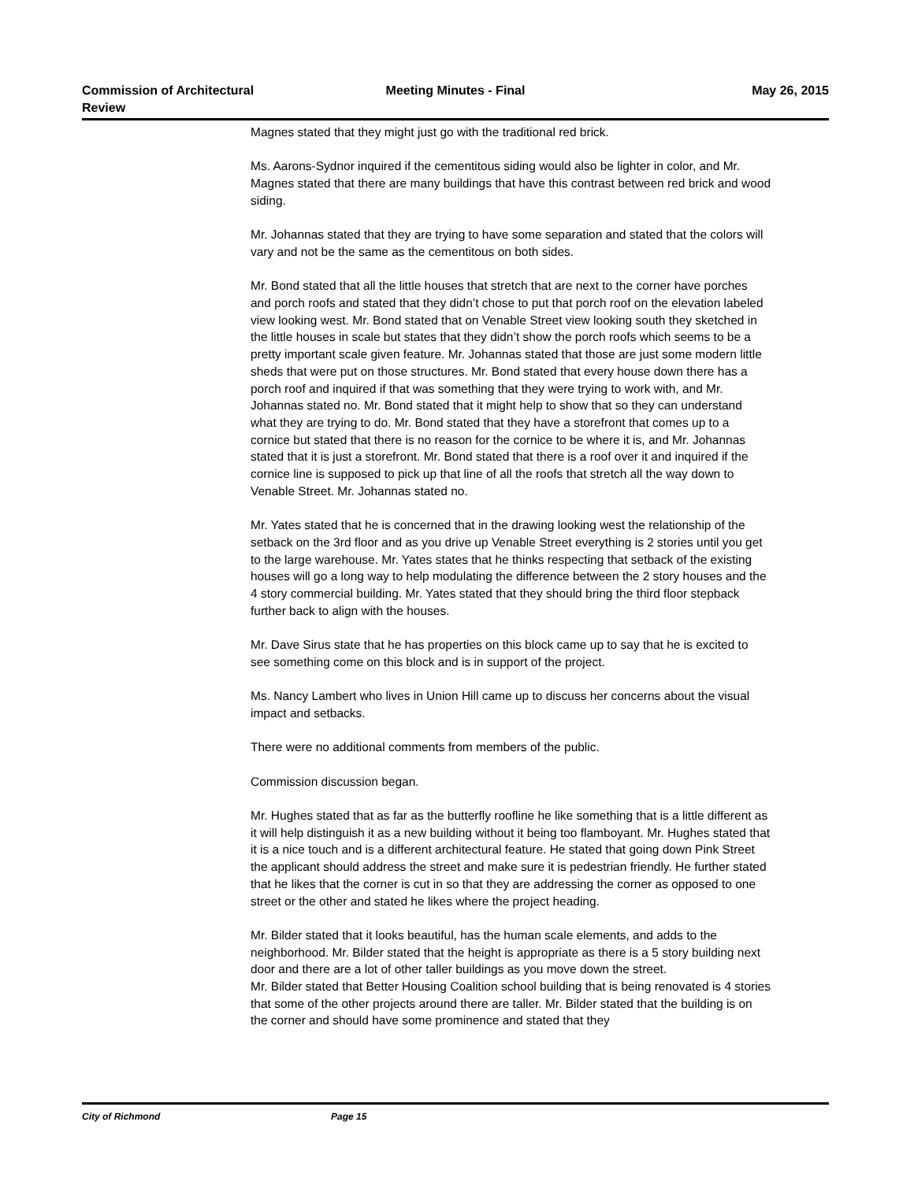Commission of Architectural
Review
Meeting Minutes - Final May 26, 2015
Magnes stated that they might just go with the traditional red brick.
Ms. Aarons-Sydnor inquired if the cementitous siding would also be lighter in color, and Mr. Magnes stated that there are many buildings that have this contrast between red brick and wood siding.
Mr. Johannas stated that they are trying to have some separation and stated that the colors will vary and not be the same as the cementitous on both sides.
Mr. Bond stated that all the little houses that stretch that are next to the corner have porches and porch roofs and stated that they didn’t chose to put that porch roof on the elevation labeled view looking west. Mr. Bond stated that on Venable Street view looking south they sketched in the little houses in scale but states that they didn’t show the porch roofs which seems to be a pretty important scale given feature. Mr. Johannas stated that those are just some modern little sheds that were put on those structures. Mr. Bond stated that every house down there has a porch roof and inquired if that was something that they were trying to work with, and Mr. Johannas stated no. Mr. Bond stated that it might help to show that so they can understand what they are trying to do. Mr. Bond stated that they have a storefront that comes up to a cornice but stated that there is no reason for the cornice to be where it is, and Mr. Johannas stated that it is just a storefront. Mr. Bond stated that there is a roof over it and inquired if the cornice line is supposed to pick up that line of all the roofs that stretch all the way down to Venable Street. Mr. Johannas stated no.
Mr. Yates stated that he is concerned that in the drawing looking west the relationship of the setback on the 3rd floor and as you drive up Venable Street everything is 2 stories until you get to the large warehouse. Mr. Yates states that he thinks respecting that setback of the existing houses will go a long way to help modulating the difference between the 2 story houses and the 4 story commercial building. Mr. Yates stated that they should bring the third floor stepback further back to align with the houses.
Mr. Dave Sirus state that he has properties on this block came up to say that he is excited to see something come on this block and is in support of the project.
Ms. Nancy Lambert who lives in Union Hill came up to discuss her concerns about the visual impact and setbacks.
There were no additional comments from members of the public.
Commission discussion began.
Mr. Hughes stated that as far as the butterfly roofline he like something that is a little different as it will help distinguish it as a new building without it being too flamboyant. Mr. Hughes stated that it is a nice touch and is a different architectural feature. He stated that going down Pink Street the applicant should address the street and make sure it is pedestrian friendly. He further stated that he likes that the corner is cut in so that they are addressing the corner as opposed to one street or the other and stated he likes where the project heading.
Mr. Bilder stated that it looks beautiful, has the human scale elements, and adds to the neighborhood. Mr. Bilder stated that the height is appropriate as there is a 5 story building next door and there are a lot of other taller buildings as you move down the street.
Mr. Bilder stated that Better Housing Coalition school building that is being renovated is 4 stories that some of the other projects around there are taller. Mr. Bilder stated that the building is on the corner and should have some prominence and stated that they
City of Richmond Page 15